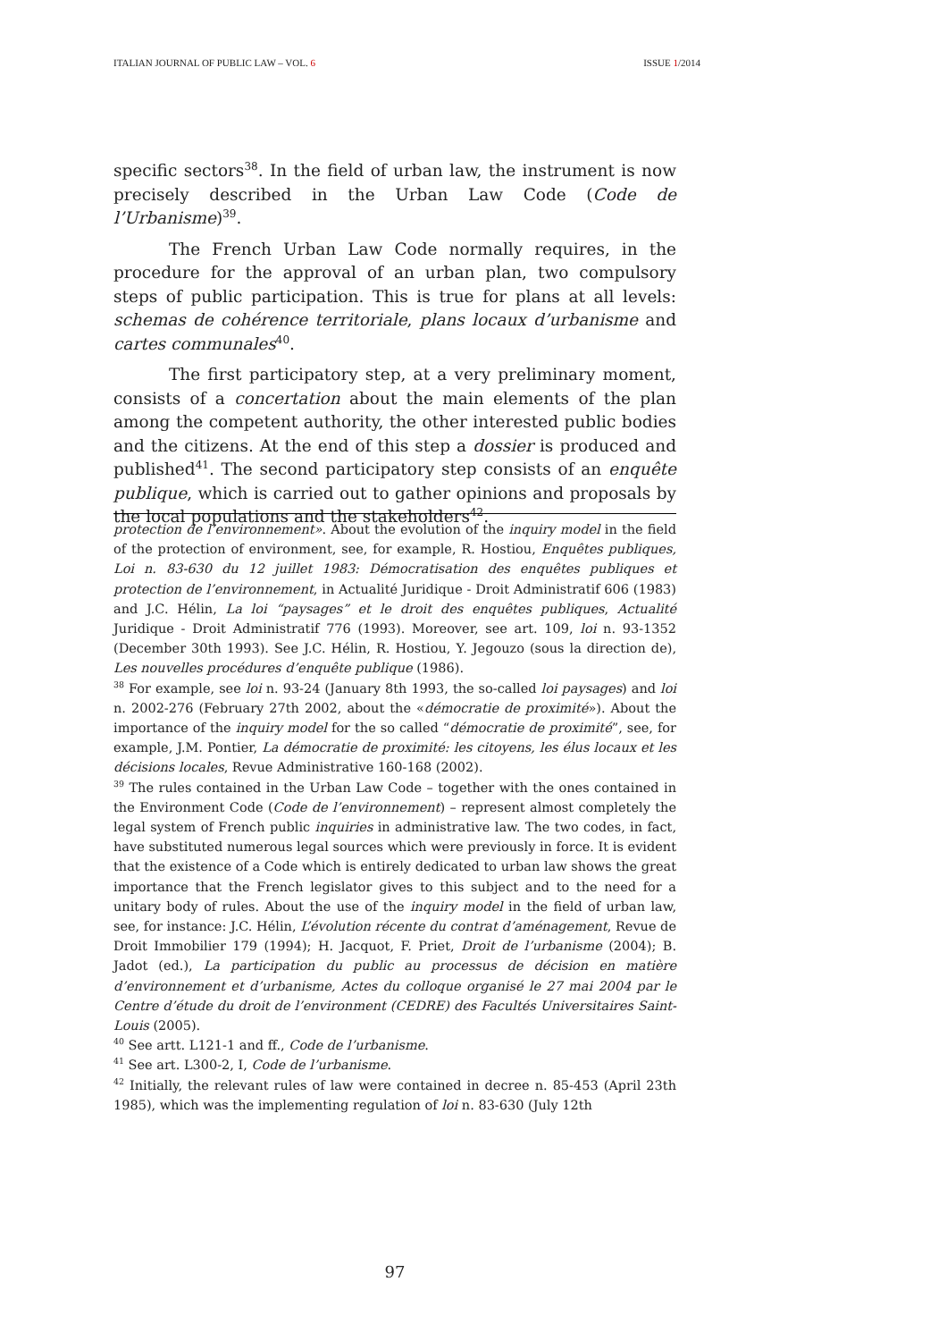ITALIAN JOURNAL OF PUBLIC LAW – VOL. 6 ISSUE 1/2014
specific sectors<sup>38</sup>. In the field of urban law, the instrument is now precisely described in the Urban Law Code (Code de l’Urbanisme)<sup>39</sup>.
The French Urban Law Code normally requires, in the procedure for the approval of an urban plan, two compulsory steps of public participation. This is true for plans at all levels: schemas de cohérence territoriale, plans locaux d’urbanisme and cartes communales<sup>40</sup>.
The first participatory step, at a very preliminary moment, consists of a concertation about the main elements of the plan among the competent authority, the other interested public bodies and the citizens. At the end of this step a dossier is produced and published<sup>41</sup>. The second participatory step consists of an enquête publique, which is carried out to gather opinions and proposals by the local populations and the stakeholders<sup>42</sup>.
protection de l’environnement». About the evolution of the inquiry model in the field of the protection of environment, see, for example, R. Hostiou, Enquêtes publiques, Loi n. 83-630 du 12 juillet 1983: Démocratisation des enquêtes publiques et protection de l’environnement, in Actualité Juridique - Droit Administratif 606 (1983) and J.C. Hélin, La loi “paysages” et le droit des enquêtes publiques, Actualité Juridique - Droit Administratif 776 (1993). Moreover, see art. 109, loi n. 93-1352 (December 30th 1993). See J.C. Hélin, R. Hostiou, Y. Jegouzo (sous la direction de), Les nouvelles procédures d’enquête publique (1986).
<sup>38</sup> For example, see loi n. 93-24 (January 8th 1993, the so-called loi paysages) and loi n. 2002-276 (February 27th 2002, about the «démocratie de proximité»). About the importance of the inquiry model for the so called “démocratie de proximité”, see, for example, J.M. Pontier, La démocratie de proximité: les citoyens, les élus locaux et les décisions locales, Revue Administrative 160-168 (2002).
<sup>39</sup> The rules contained in the Urban Law Code – together with the ones contained in the Environment Code (Code de l’environnement) – represent almost completely the legal system of French public inquiries in administrative law. The two codes, in fact, have substituted numerous legal sources which were previously in force. It is evident that the existence of a Code which is entirely dedicated to urban law shows the great importance that the French legislator gives to this subject and to the need for a unitary body of rules. About the use of the inquiry model in the field of urban law, see, for instance: J.C. Hélin, L’évolution récente du contrat d’aménagement, Revue de Droit Immobilier 179 (1994); H. Jacquot, F. Priet, Droit de l’urbanisme (2004); B. Jadot (ed.), La participation du public au processus de décision en matière d’environnement et d’urbanisme, Actes du colloque organisé le 27 mai 2004 par le Centre d’étude du droit de l’environment (CEDRE) des Facultés Universitaires Saint-Louis (2005).
<sup>40</sup> See artt. L121-1 and ff., Code de l’urbanisme.
<sup>41</sup> See art. L300-2, I, Code de l’urbanisme.
<sup>42</sup> Initially, the relevant rules of law were contained in decree n. 85-453 (April 23th 1985), which was the implementing regulation of loi n. 83-630 (July 12th
97